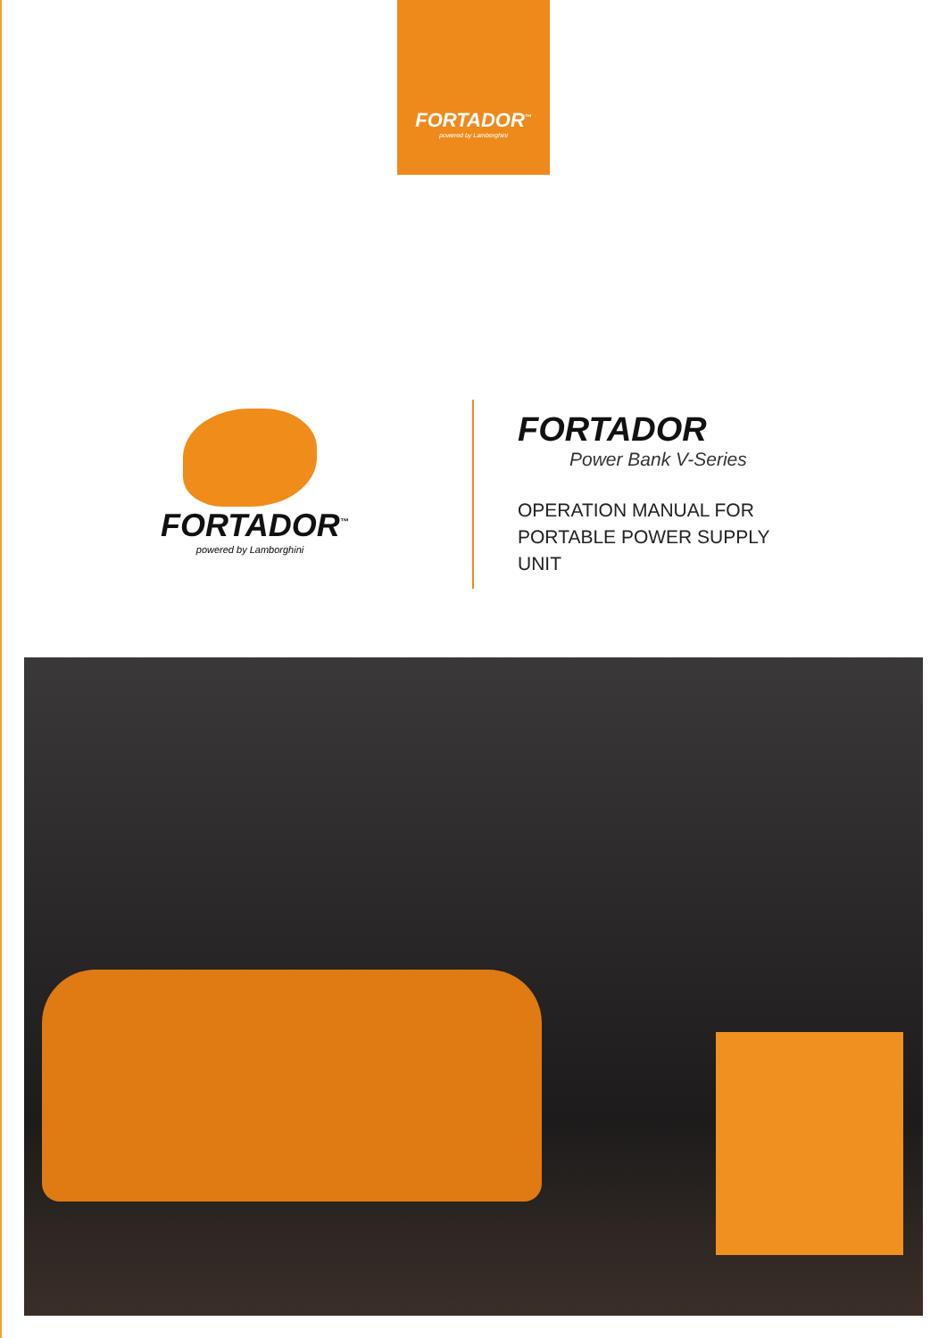FORTADOR<sup>™</sup>
powered by Lamborghini
FORTADOR<sup>™</sup>
powered by Lamborghini
FORTADOR
Power Bank V-Series
OPERATION MANUAL FOR
PORTABLE POWER SUPPLY
UNIT